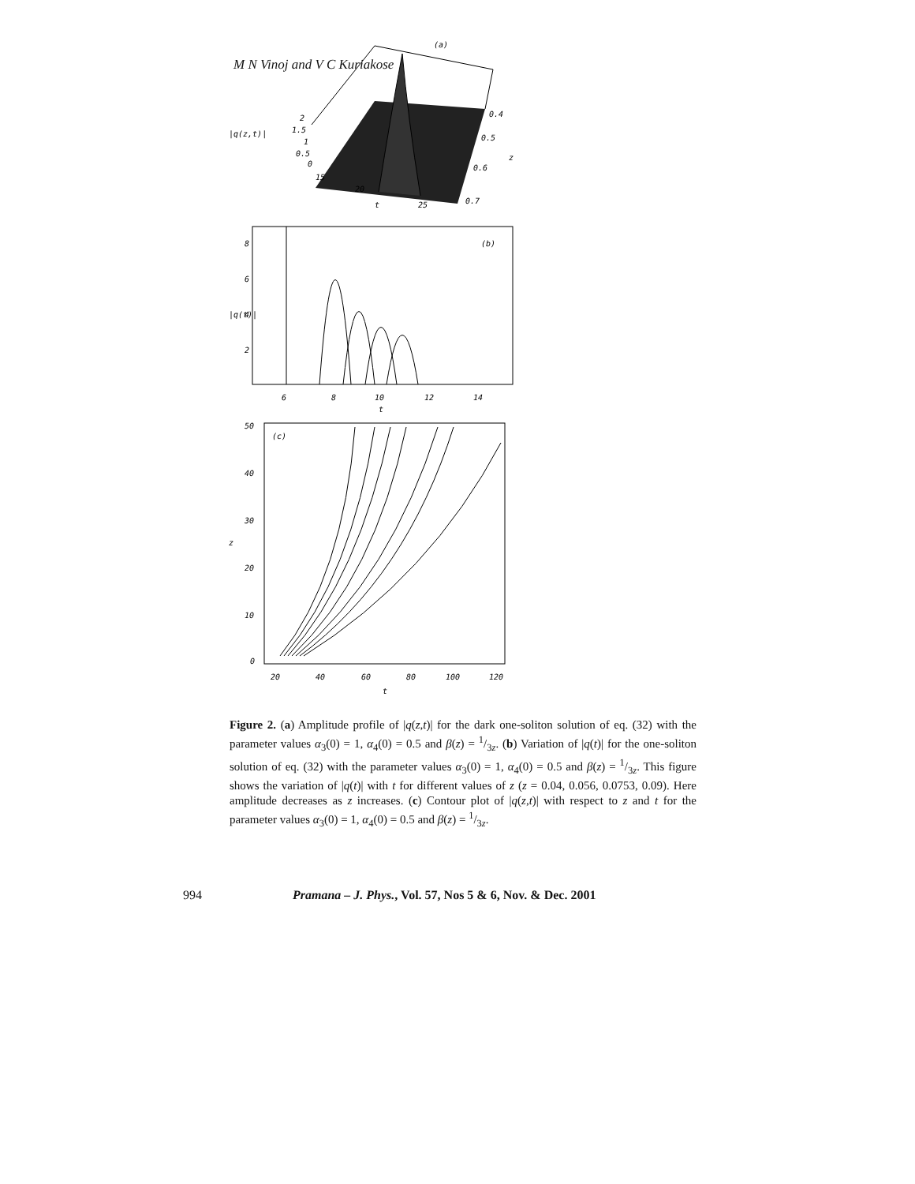M N Vinoj and V C Kuriakose
(a)
|q(z,t)|
2
1.5
1
0.5
0
15
20
t
25
0.4
0.5
z
0.6
0.7
(b)
|q(t)|
8
6
4
2
6
8
10
12
14
t
(c)
z
50
40
30
20
10
0
20
40
60
80
100
120
t
Figure 2. (a) Amplitude profile of |q(z,t)| for the dark one-soliton solution of eq. (32) with the parameter values α<sub>3</sub>(0) = 1, α<sub>4</sub>(0) = 0.5 and β(z) = 1/3z. (b) Variation of |q(t)| for the one-soliton solution of eq. (32) with the parameter values α<sub>3</sub>(0) = 1, α<sub>4</sub>(0) = 0.5 and β(z) = 1/3z. This figure shows the variation of |q(t)| with t for different values of z (z = 0.04, 0.056, 0.0753, 0.09). Here amplitude decreases as z increases. (c) Contour plot of |q(z,t)| with respect to z and t for the parameter values α<sub>3</sub>(0) = 1, α<sub>4</sub>(0) = 0.5 and β(z) = 1/3z.
994 Pramana – J. Phys., Vol. 57, Nos 5 & 6, Nov. & Dec. 2001